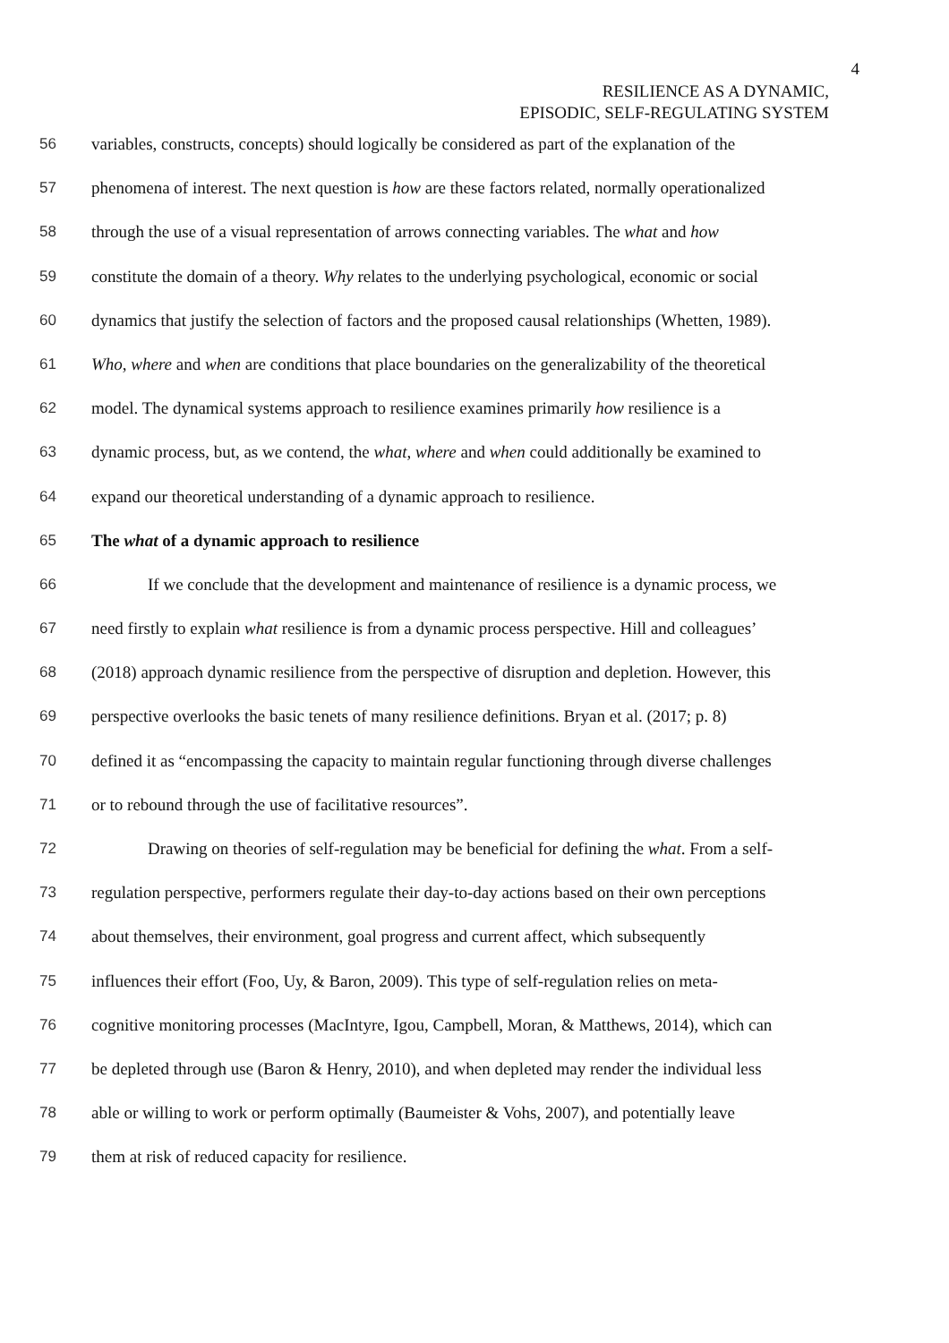4
RESILIENCE AS A DYNAMIC,
EPISODIC, SELF-REGULATING SYSTEM
56 variables, constructs, concepts) should logically be considered as part of the explanation of the
57 phenomena of interest. The next question is how are these factors related, normally operationalized
58 through the use of a visual representation of arrows connecting variables. The what and how
59 constitute the domain of a theory. Why relates to the underlying psychological, economic or social
60 dynamics that justify the selection of factors and the proposed causal relationships (Whetten, 1989).
61 Who, where and when are conditions that place boundaries on the generalizability of the theoretical
62 model. The dynamical systems approach to resilience examines primarily how resilience is a
63 dynamic process, but, as we contend, the what, where and when could additionally be examined to
64 expand our theoretical understanding of a dynamic approach to resilience.
65 The what of a dynamic approach to resilience
66 If we conclude that the development and maintenance of resilience is a dynamic process, we
67 need firstly to explain what resilience is from a dynamic process perspective. Hill and colleagues’
68 (2018) approach dynamic resilience from the perspective of disruption and depletion. However, this
69 perspective overlooks the basic tenets of many resilience definitions. Bryan et al. (2017; p. 8)
70 defined it as “encompassing the capacity to maintain regular functioning through diverse challenges
71 or to rebound through the use of facilitative resources”.
72 Drawing on theories of self-regulation may be beneficial for defining the what. From a self-
73 regulation perspective, performers regulate their day-to-day actions based on their own perceptions
74 about themselves, their environment, goal progress and current affect, which subsequently
75 influences their effort (Foo, Uy, & Baron, 2009). This type of self-regulation relies on meta-
76 cognitive monitoring processes (MacIntyre, Igou, Campbell, Moran, & Matthews, 2014), which can
77 be depleted through use (Baron & Henry, 2010), and when depleted may render the individual less
78 able or willing to work or perform optimally (Baumeister & Vohs, 2007), and potentially leave
79 them at risk of reduced capacity for resilience.